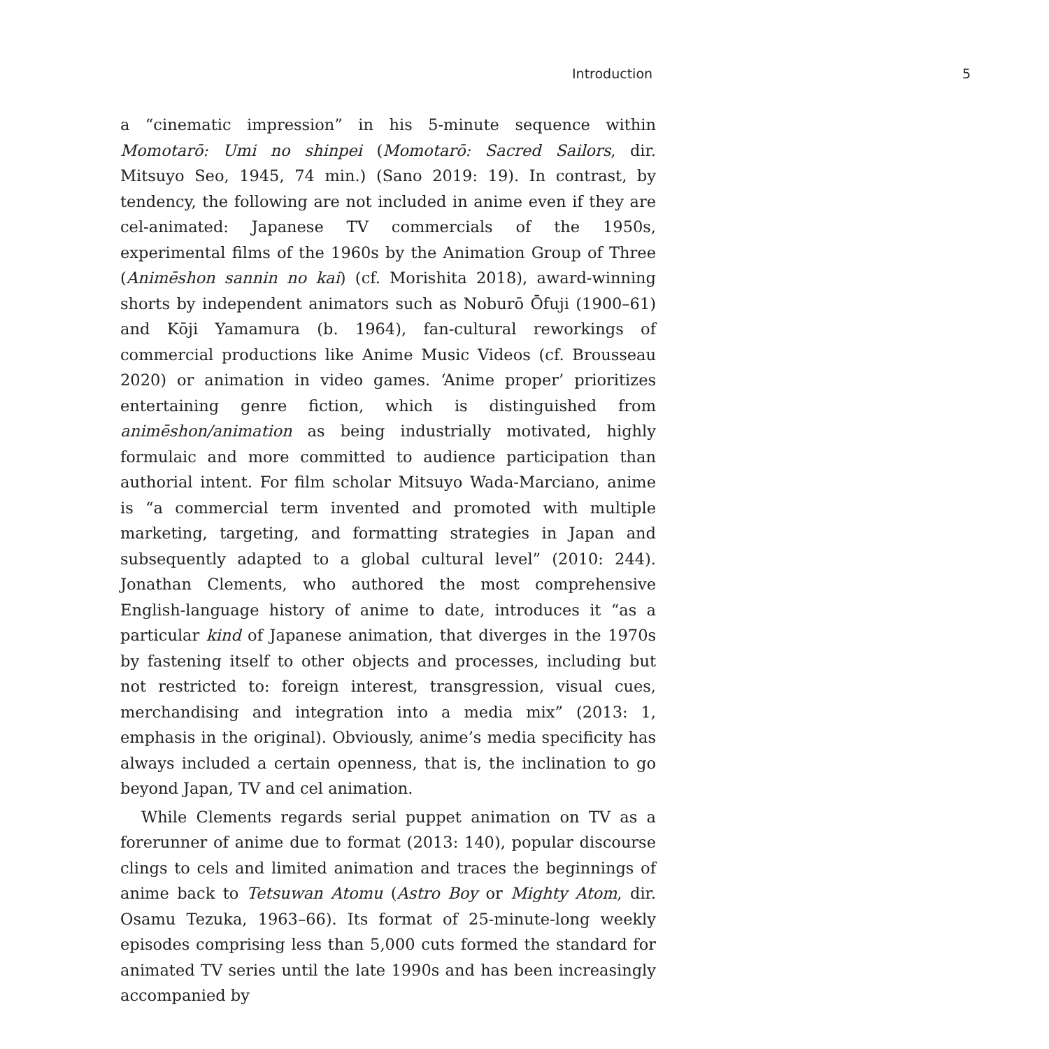Introduction 5
a “cinematic impression” in his 5-minute sequence within Momotarō: Umi no shinpei (Momotarō: Sacred Sailors, dir. Mitsuyo Seo, 1945, 74 min.) (Sano 2019: 19). In contrast, by tendency, the following are not included in anime even if they are cel-animated: Japanese TV commercials of the 1950s, experimental films of the 1960s by the Animation Group of Three (Animēshon sannin no kai) (cf. Morishita 2018), award-winning shorts by independent animators such as Noburō Ōfuji (1900–61) and Kōji Yamamura (b. 1964), fan-cultural reworkings of commercial productions like Anime Music Videos (cf. Brousseau 2020) or animation in video games. ‘Anime proper’ prioritizes entertaining genre fiction, which is distinguished from animēshon/animation as being industrially motivated, highly formulaic and more committed to audience participation than authorial intent. For film scholar Mitsuyo Wada-Marciano, anime is “a commercial term invented and promoted with multiple marketing, targeting, and formatting strategies in Japan and subsequently adapted to a global cultural level” (2010: 244). Jonathan Clements, who authored the most comprehensive English-language history of anime to date, introduces it “as a particular kind of Japanese animation, that diverges in the 1970s by fastening itself to other objects and processes, including but not restricted to: foreign interest, transgression, visual cues, merchandising and integration into a media mix” (2013: 1, emphasis in the original). Obviously, anime’s media specificity has always included a certain openness, that is, the inclination to go beyond Japan, TV and cel animation.
While Clements regards serial puppet animation on TV as a forerunner of anime due to format (2013: 140), popular discourse clings to cels and limited animation and traces the beginnings of anime back to Tetsuwan Atomu (Astro Boy or Mighty Atom, dir. Osamu Tezuka, 1963–66). Its format of 25-minute-long weekly episodes comprising less than 5,000 cuts formed the standard for animated TV series until the late 1990s and has been increasingly accompanied by